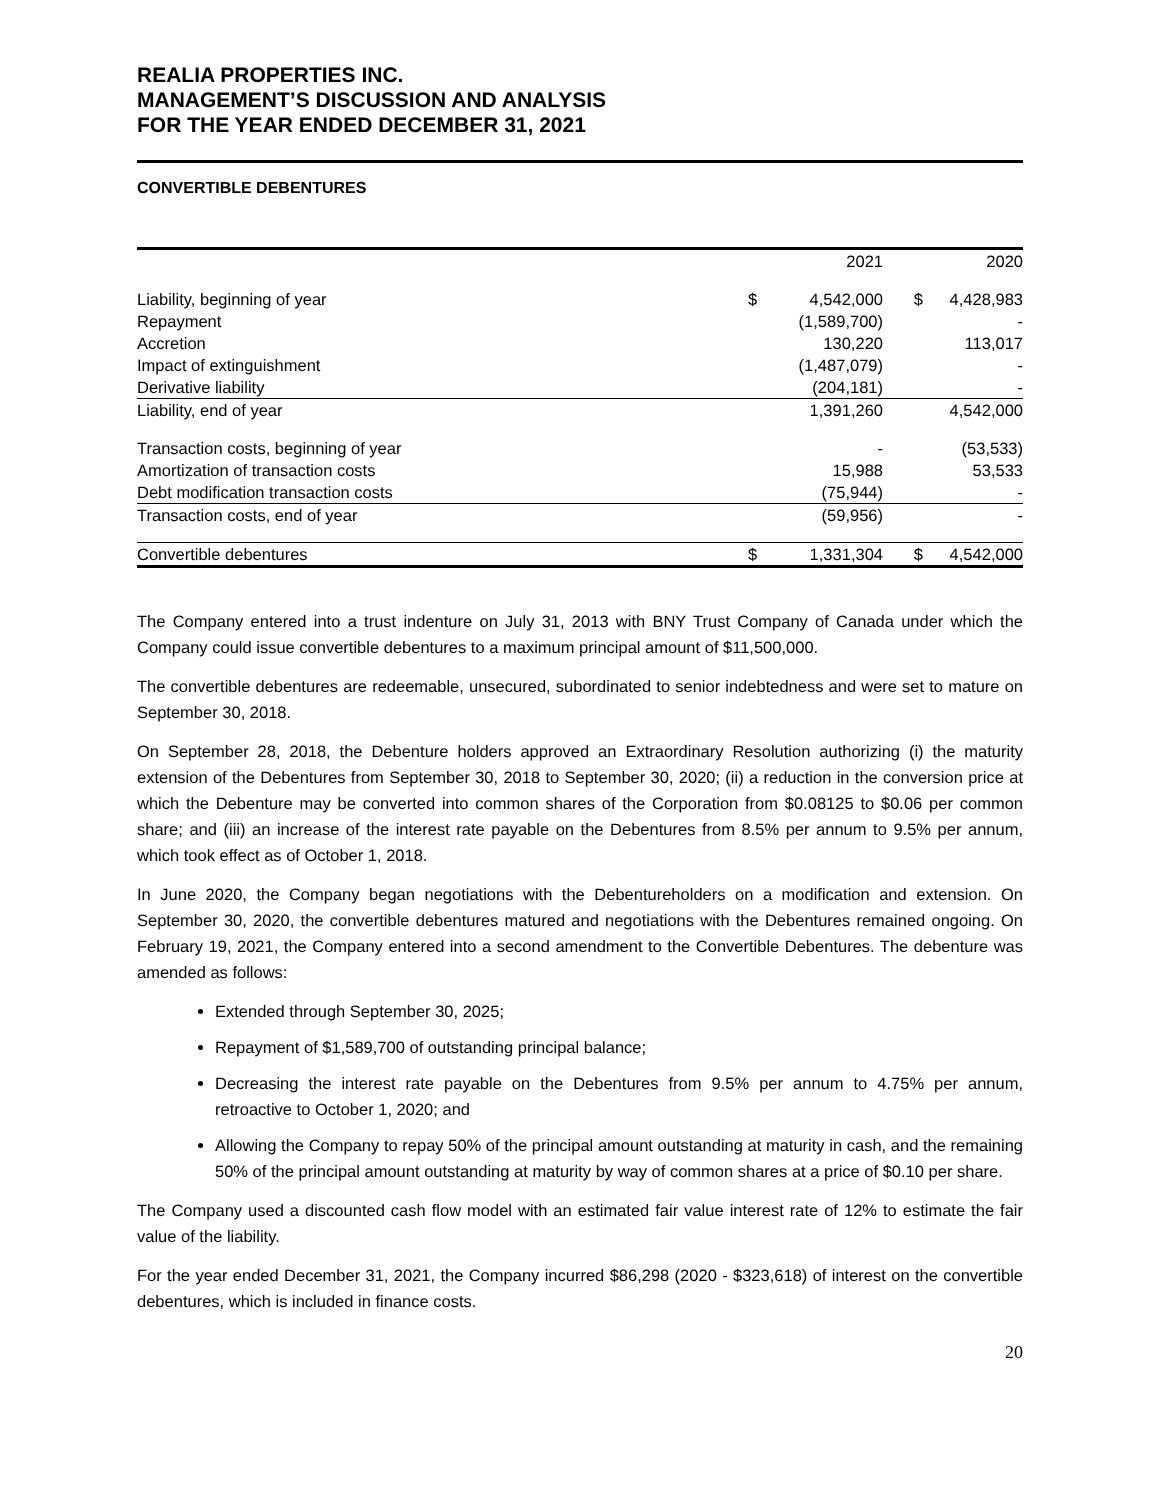REALIA PROPERTIES INC.
MANAGEMENT’S DISCUSSION AND ANALYSIS
FOR THE YEAR ENDED DECEMBER 31, 2021
CONVERTIBLE DEBENTURES
| | | 2021 | | 2020 |
| --- | --- | --- | --- | --- |
| Liability, beginning of year | $ | 4,542,000 | $ | 4,428,983 |
| Repayment | | (1,589,700) | | - |
| Accretion | | 130,220 | | 113,017 |
| Impact of extinguishment | | (1,487,079) | | - |
| Derivative liability | | (204,181) | | - |
| Liability, end of year | | 1,391,260 | | 4,542,000 |
| Transaction costs, beginning of year | | - | | (53,533) |
| Amortization of transaction costs | | 15,988 | | 53,533 |
| Debt modification transaction costs | | (75,944) | | - |
| Transaction costs, end of year | | (59,956) | | - |
| Convertible debentures | $ | 1,331,304 | $ | 4,542,000 |
The Company entered into a trust indenture on July 31, 2013 with BNY Trust Company of Canada under which the Company could issue convertible debentures to a maximum principal amount of $11,500,000.
The convertible debentures are redeemable, unsecured, subordinated to senior indebtedness and were set to mature on September 30, 2018.
On September 28, 2018, the Debenture holders approved an Extraordinary Resolution authorizing (i) the maturity extension of the Debentures from September 30, 2018 to September 30, 2020; (ii) a reduction in the conversion price at which the Debenture may be converted into common shares of the Corporation from $0.08125 to $0.06 per common share; and (iii) an increase of the interest rate payable on the Debentures from 8.5% per annum to 9.5% per annum, which took effect as of October 1, 2018.
In June 2020, the Company began negotiations with the Debentureholders on a modification and extension. On September 30, 2020, the convertible debentures matured and negotiations with the Debentures remained ongoing. On February 19, 2021, the Company entered into a second amendment to the Convertible Debentures. The debenture was amended as follows:
Extended through September 30, 2025;
Repayment of $1,589,700 of outstanding principal balance;
Decreasing the interest rate payable on the Debentures from 9.5% per annum to 4.75% per annum, retroactive to October 1, 2020; and
Allowing the Company to repay 50% of the principal amount outstanding at maturity in cash, and the remaining 50% of the principal amount outstanding at maturity by way of common shares at a price of $0.10 per share.
The Company used a discounted cash flow model with an estimated fair value interest rate of 12% to estimate the fair value of the liability.
For the year ended December 31, 2021, the Company incurred $86,298 (2020 - $323,618) of interest on the convertible debentures, which is included in finance costs.
20